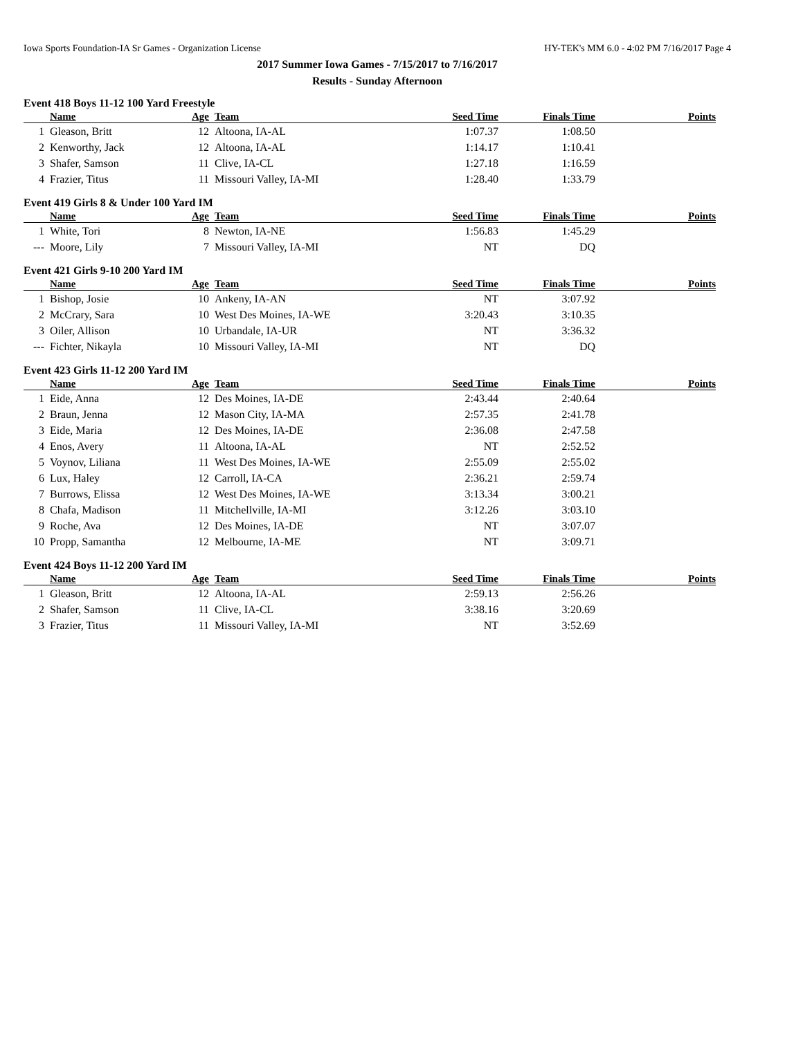Iowa Sports Foundation-IA Sr Games - Organization License HY-TEK's MM 6.0 - 4:02 PM 7/16/2017 Page 4
2017 Summer Iowa Games - 7/15/2017 to 7/16/2017
Results - Sunday Afternoon
Event 418 Boys 11-12 100 Yard Freestyle
| | Name | Age | Team | Seed Time | Finals Time | Points |
| --- | --- | --- | --- | --- | --- | --- |
| 1 | Gleason, Britt | 12 | Altoona, IA-AL | 1:07.37 | 1:08.50 | |
| 2 | Kenworthy, Jack | 12 | Altoona, IA-AL | 1:14.17 | 1:10.41 | |
| 3 | Shafer, Samson | 11 | Clive, IA-CL | 1:27.18 | 1:16.59 | |
| 4 | Frazier, Titus | 11 | Missouri Valley, IA-MI | 1:28.40 | 1:33.79 | |
Event 419 Girls 8 & Under 100 Yard IM
| | Name | Age | Team | Seed Time | Finals Time | Points |
| --- | --- | --- | --- | --- | --- | --- |
| 1 | White, Tori | 8 | Newton, IA-NE | 1:56.83 | 1:45.29 | |
| --- | Moore, Lily | 7 | Missouri Valley, IA-MI | NT | DQ | |
Event 421 Girls 9-10 200 Yard IM
| | Name | Age | Team | Seed Time | Finals Time | Points |
| --- | --- | --- | --- | --- | --- | --- |
| 1 | Bishop, Josie | 10 | Ankeny, IA-AN | NT | 3:07.92 | |
| 2 | McCrary, Sara | 10 | West Des Moines, IA-WE | 3:20.43 | 3:10.35 | |
| 3 | Oiler, Allison | 10 | Urbandale, IA-UR | NT | 3:36.32 | |
| --- | Fichter, Nikayla | 10 | Missouri Valley, IA-MI | NT | DQ | |
Event 423 Girls 11-12 200 Yard IM
| | Name | Age | Team | Seed Time | Finals Time | Points |
| --- | --- | --- | --- | --- | --- | --- |
| 1 | Eide, Anna | 12 | Des Moines, IA-DE | 2:43.44 | 2:40.64 | |
| 2 | Braun, Jenna | 12 | Mason City, IA-MA | 2:57.35 | 2:41.78 | |
| 3 | Eide, Maria | 12 | Des Moines, IA-DE | 2:36.08 | 2:47.58 | |
| 4 | Enos, Avery | 11 | Altoona, IA-AL | NT | 2:52.52 | |
| 5 | Voynov, Liliana | 11 | West Des Moines, IA-WE | 2:55.09 | 2:55.02 | |
| 6 | Lux, Haley | 12 | Carroll, IA-CA | 2:36.21 | 2:59.74 | |
| 7 | Burrows, Elissa | 12 | West Des Moines, IA-WE | 3:13.34 | 3:00.21 | |
| 8 | Chafa, Madison | 11 | Mitchellville, IA-MI | 3:12.26 | 3:03.10 | |
| 9 | Roche, Ava | 12 | Des Moines, IA-DE | NT | 3:07.07 | |
| 10 | Propp, Samantha | 12 | Melbourne, IA-ME | NT | 3:09.71 | |
Event 424 Boys 11-12 200 Yard IM
| | Name | Age | Team | Seed Time | Finals Time | Points |
| --- | --- | --- | --- | --- | --- | --- |
| 1 | Gleason, Britt | 12 | Altoona, IA-AL | 2:59.13 | 2:56.26 | |
| 2 | Shafer, Samson | 11 | Clive, IA-CL | 3:38.16 | 3:20.69 | |
| 3 | Frazier, Titus | 11 | Missouri Valley, IA-MI | NT | 3:52.69 | |